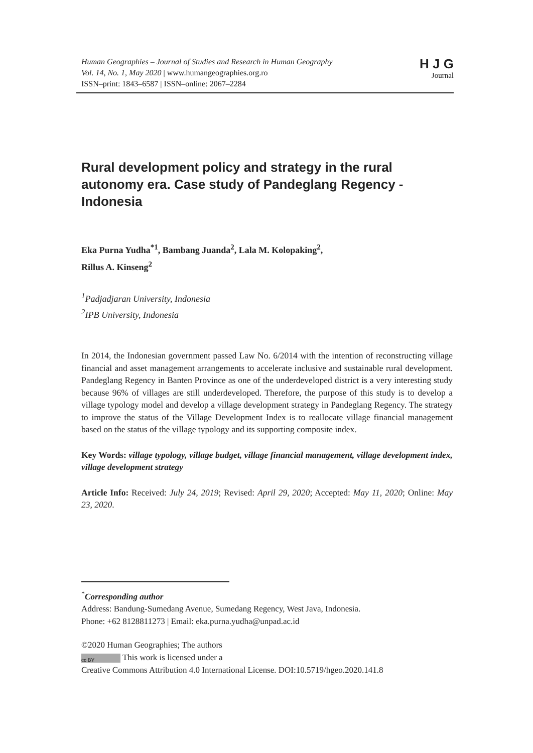Human Geographies – Journal of Studies and Research in Human Geography
Vol. 14, No. 1, May 2020 | www.humangeographies.org.ro
ISSN–print: 1843–6587 | ISSN–online: 2067–2284
H J G
Journal
Rural development policy and strategy in the rural autonomy era. Case study of Pandeglang Regency - Indonesia
Eka Purna Yudha<sup>*1</sup>, Bambang Juanda<sup>2</sup>, Lala M. Kolopaking<sup>2</sup>,
Rillus A. Kinseng<sup>2</sup>
<sup>1</sup> Padjadjaran University, Indonesia
<sup>2</sup> IPB University, Indonesia
In 2014, the Indonesian government passed Law No. 6/2014 with the intention of reconstructing village financial and asset management arrangements to accelerate inclusive and sustainable rural development. Pandeglang Regency in Banten Province as one of the underdeveloped district is a very interesting study because 96% of villages are still underdeveloped. Therefore, the purpose of this study is to develop a village typology model and develop a village development strategy in Pandeglang Regency. The strategy to improve the status of the Village Development Index is to reallocate village financial management based on the status of the village typology and its supporting composite index.
Key Words: village typology, village budget, village financial management, village development index, village development strategy
Article Info: Received: July 24, 2019; Revised: April 29, 2020; Accepted: May 11, 2020; Online: May 23, 2020.
<sup>*</sup> Corresponding author
Address: Bandung-Sumedang Avenue, Sumedang Regency, West Java, Indonesia.
Phone: +62 8128811273 | Email: eka.purna.yudha@unpad.ac.id
©2020 Human Geographies; The authors
cc BY This work is licensed under a
Creative Commons Attribution 4.0 International License. DOI:10.5719/hgeo.2020.141.8